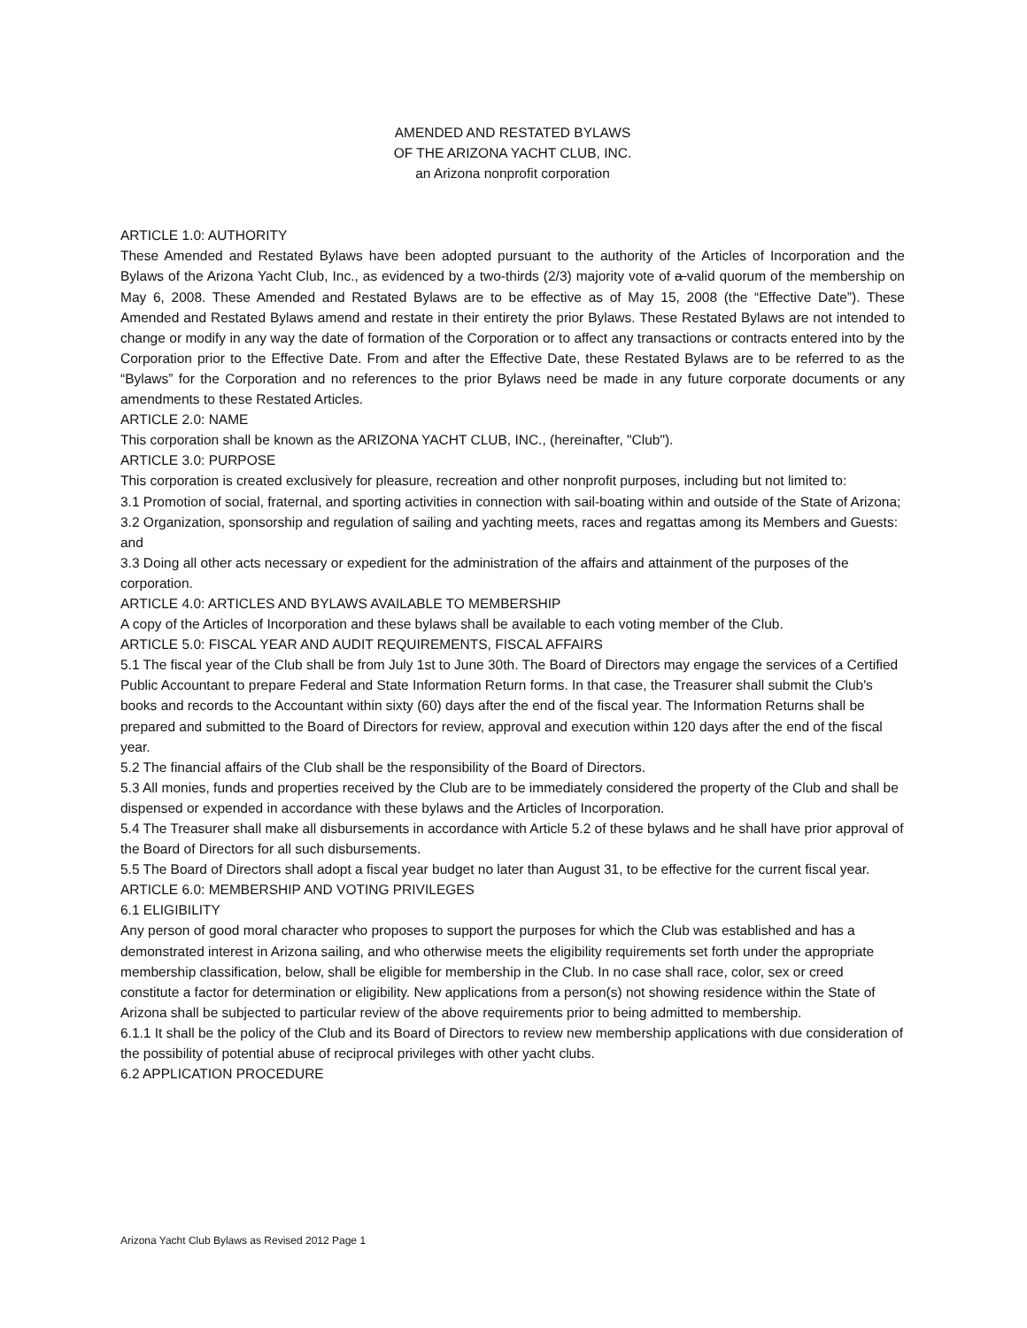AMENDED AND RESTATED BYLAWS
OF THE ARIZONA YACHT CLUB, INC.
an Arizona nonprofit corporation
ARTICLE 1.0: AUTHORITY
These Amended and Restated Bylaws have been adopted pursuant to the authority of the Articles of Incorporation and the Bylaws of the Arizona Yacht Club, Inc., as evidenced by a two-thirds (2/3) majority vote of a valid quorum of the membership on May 6, 2008. These Amended and Restated Bylaws are to be effective as of May 15, 2008 (the “Effective Date”). These Amended and Restated Bylaws amend and restate in their entirety the prior Bylaws. These Restated Bylaws are not intended to change or modify in any way the date of formation of the Corporation or to affect any transactions or contracts entered into by the Corporation prior to the Effective Date. From and after the Effective Date, these Restated Bylaws are to be referred to as the “Bylaws” for the Corporation and no references to the prior Bylaws need be made in any future corporate documents or any amendments to these Restated Articles.
ARTICLE 2.0: NAME
This corporation shall be known as the ARIZONA YACHT CLUB, INC., (hereinafter, "Club").
ARTICLE 3.0: PURPOSE
This corporation is created exclusively for pleasure, recreation and other nonprofit purposes, including but not limited to:
3.1 Promotion of social, fraternal, and sporting activities in connection with sail-boating within and outside of the State of Arizona;
3.2 Organization, sponsorship and regulation of sailing and yachting meets, races and regattas among its Members and Guests: and
3.3 Doing all other acts necessary or expedient for the administration of the affairs and attainment of the purposes of the corporation.
ARTICLE 4.0: ARTICLES AND BYLAWS AVAILABLE TO MEMBERSHIP
A copy of the Articles of Incorporation and these bylaws shall be available to each voting member of the Club.
ARTICLE 5.0: FISCAL YEAR AND AUDIT REQUIREMENTS, FISCAL AFFAIRS
5.1 The fiscal year of the Club shall be from July 1st to June 30th. The Board of Directors may engage the services of a Certified Public Accountant to prepare Federal and State Information Return forms. In that case, the Treasurer shall submit the Club's books and records to the Accountant within sixty (60) days after the end of the fiscal year. The Information Returns shall be prepared and submitted to the Board of Directors for review, approval and execution within 120 days after the end of the fiscal year.
5.2 The financial affairs of the Club shall be the responsibility of the Board of Directors.
5.3 All monies, funds and properties received by the Club are to be immediately considered the property of the Club and shall be dispensed or expended in accordance with these bylaws and the Articles of Incorporation.
5.4 The Treasurer shall make all disbursements in accordance with Article 5.2 of these bylaws and he shall have prior approval of the Board of Directors for all such disbursements.
5.5 The Board of Directors shall adopt a fiscal year budget no later than August 31, to be effective for the current fiscal year.
ARTICLE 6.0: MEMBERSHIP AND VOTING PRIVILEGES
6.1 ELIGIBILITY
Any person of good moral character who proposes to support the purposes for which the Club was established and has a demonstrated interest in Arizona sailing, and who otherwise meets the eligibility requirements set forth under the appropriate membership classification, below, shall be eligible for membership in the Club. In no case shall race, color, sex or creed constitute a factor for determination or eligibility. New applications from a person(s) not showing residence within the State of Arizona shall be subjected to particular review of the above requirements prior to being admitted to membership.
6.1.1 It shall be the policy of the Club and its Board of Directors to review new membership applications with due consideration of the possibility of potential abuse of reciprocal privileges with other yacht clubs.
6.2 APPLICATION PROCEDURE
Arizona Yacht Club Bylaws as Revised 2012 Page 1